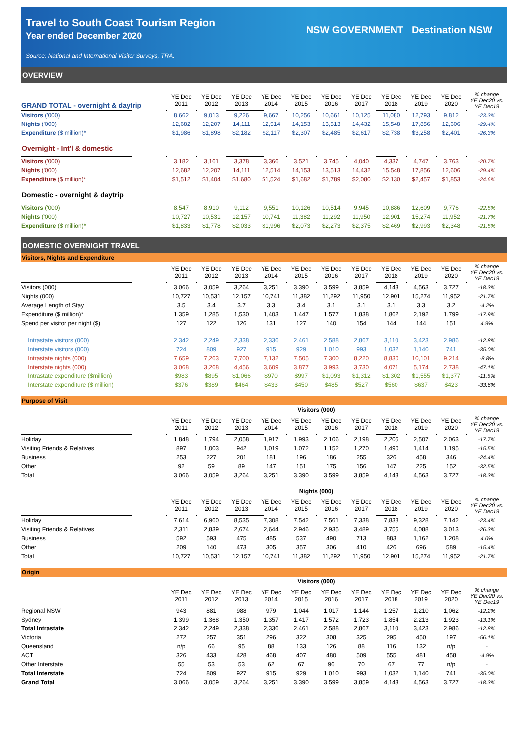Travel to South Coast Tourism Region
Year ended December 2020
Source: National and International Visitor Surveys, TRA.
NSW GOVERNMENT Destination NSW
OVERVIEW
| GRAND TOTAL - overnight & daytrip | YE Dec 2011 | YE Dec 2012 | YE Dec 2013 | YE Dec 2014 | YE Dec 2015 | YE Dec 2016 | YE Dec 2017 | YE Dec 2018 | YE Dec 2019 | YE Dec 2020 | % change YE Dec20 vs. YE Dec19 |
| --- | --- | --- | --- | --- | --- | --- | --- | --- | --- | --- | --- |
| Visitors ('000) | 8,662 | 9,013 | 9,226 | 9,667 | 10,256 | 10,661 | 10,125 | 11,080 | 12,793 | 9,812 | -23.3% |
| Nights ('000) | 12,682 | 12,207 | 14,111 | 12,514 | 14,153 | 13,513 | 14,432 | 15,548 | 17,856 | 12,606 | -29.4% |
| Expenditure ($ million)* | $1,986 | $1,898 | $2,182 | $2,117 | $2,307 | $2,485 | $2,617 | $2,738 | $3,258 | $2,401 | -26.3% |
Overnight - Int'l & domestic
| Visitors ('000) | 3,182 | 3,161 | 3,378 | 3,366 | 3,521 | 3,745 | 4,040 | 4,337 | 4,747 | 3,763 | -20.7% |
| Nights ('000) | 12,682 | 12,207 | 14,111 | 12,514 | 14,153 | 13,513 | 14,432 | 15,548 | 17,856 | 12,606 | -29.4% |
| Expenditure ($ million)* | $1,512 | $1,404 | $1,680 | $1,524 | $1,682 | $1,789 | $2,080 | $2,130 | $2,457 | $1,853 | -24.6% |
Domestic - overnight & daytrip
| Visitors ('000) | 8,547 | 8,910 | 9,112 | 9,551 | 10,126 | 10,514 | 9,945 | 10,886 | 12,609 | 9,776 | -22.5% |
| Nights ('000) | 10,727 | 10,531 | 12,157 | 10,741 | 11,382 | 11,292 | 11,950 | 12,901 | 15,274 | 11,952 | -21.7% |
| Expenditure ($ million)* | $1,833 | $1,778 | $2,033 | $1,996 | $2,073 | $2,273 | $2,375 | $2,469 | $2,993 | $2,348 | -21.5% |
DOMESTIC OVERNIGHT TRAVEL
Visitors, Nights and Expenditure
| | YE Dec 2011 | YE Dec 2012 | YE Dec 2013 | YE Dec 2014 | YE Dec 2015 | YE Dec 2016 | YE Dec 2017 | YE Dec 2018 | YE Dec 2019 | YE Dec 2020 | % change YE Dec20 vs. YE Dec19 |
| --- | --- | --- | --- | --- | --- | --- | --- | --- | --- | --- | --- |
| Visitors (000) | 3,066 | 3,059 | 3,264 | 3,251 | 3,390 | 3,599 | 3,859 | 4,143 | 4,563 | 3,727 | -18.3% |
| Nights (000) | 10,727 | 10,531 | 12,157 | 10,741 | 11,382 | 11,292 | 11,950 | 12,901 | 15,274 | 11,952 | -21.7% |
| Average Length of Stay | 3.5 | 3.4 | 3.7 | 3.3 | 3.4 | 3.1 | 3.1 | 3.1 | 3.3 | 3.2 | -4.2% |
| Expenditure ($ million)* | 1,359 | 1,285 | 1,530 | 1,403 | 1,447 | 1,577 | 1,838 | 1,862 | 2,192 | 1,799 | -17.9% |
| Spend per visitor per night ($) | 127 | 122 | 126 | 131 | 127 | 140 | 154 | 144 | 144 | 151 | 4.9% |
| Intrastate visitors (000) | 2,342 | 2,249 | 2,338 | 2,336 | 2,461 | 2,588 | 2,867 | 3,110 | 3,423 | 2,986 | -12.8% |
| Interstate visitors (000) | 724 | 809 | 927 | 915 | 929 | 1,010 | 993 | 1,032 | 1,140 | 741 | -35.0% |
| Intrastate nights (000) | 7,659 | 7,263 | 7,700 | 7,132 | 7,505 | 7,300 | 8,220 | 8,830 | 10,101 | 9,214 | -8.8% |
| Interstate nights (000) | 3,068 | 3,268 | 4,456 | 3,609 | 3,877 | 3,993 | 3,730 | 4,071 | 5,174 | 2,738 | -47.1% |
| Intrastate expenditure ($million) | $983 | $895 | $1,066 | $970 | $997 | $1,093 | $1,312 | $1,302 | $1,555 | $1,377 | -11.5% |
| Interstate expenditure ($ million) | $376 | $389 | $464 | $433 | $450 | $485 | $527 | $560 | $637 | $423 | -33.6% |
Purpose of Visit
| | Visitors (000) | | | | | | | | | | |
| --- | --- | --- | --- | --- | --- | --- | --- | --- | --- | --- | --- |
| | YE Dec 2011 | YE Dec 2012 | YE Dec 2013 | YE Dec 2014 | YE Dec 2015 | YE Dec 2016 | YE Dec 2017 | YE Dec 2018 | YE Dec 2019 | YE Dec 2020 | % change YE Dec20 vs. YE Dec19 |
| Holiday | 1,848 | 1,794 | 2,058 | 1,917 | 1,993 | 2,106 | 2,198 | 2,205 | 2,507 | 2,063 | -17.7% |
| Visiting Friends & Relatives | 897 | 1,003 | 942 | 1,019 | 1,072 | 1,152 | 1,270 | 1,490 | 1,414 | 1,195 | -15.5% |
| Business | 253 | 227 | 201 | 181 | 196 | 186 | 255 | 326 | 458 | 346 | -24.4% |
| Other | 92 | 59 | 89 | 147 | 151 | 175 | 156 | 147 | 225 | 152 | -32.5% |
| Total | 3,066 | 3,059 | 3,264 | 3,251 | 3,390 | 3,599 | 3,859 | 4,143 | 4,563 | 3,727 | -18.3% |
| | Nights (000) | | | | | | | | | | |
| --- | --- | --- | --- | --- | --- | --- | --- | --- | --- | --- | --- |
| | YE Dec 2011 | YE Dec 2012 | YE Dec 2013 | YE Dec 2014 | YE Dec 2015 | YE Dec 2016 | YE Dec 2017 | YE Dec 2018 | YE Dec 2019 | YE Dec 2020 | % change YE Dec20 vs. YE Dec19 |
| Holiday | 7,614 | 6,960 | 8,535 | 7,308 | 7,542 | 7,561 | 7,338 | 7,838 | 9,328 | 7,142 | -23.4% |
| Visiting Friends & Relatives | 2,311 | 2,839 | 2,674 | 2,644 | 2,946 | 2,935 | 3,489 | 3,755 | 4,088 | 3,013 | -26.3% |
| Business | 592 | 593 | 475 | 485 | 537 | 490 | 713 | 883 | 1,162 | 1,208 | 4.0% |
| Other | 209 | 140 | 473 | 305 | 357 | 306 | 410 | 426 | 696 | 589 | -15.4% |
| Total | 10,727 | 10,531 | 12,157 | 10,741 | 11,382 | 11,292 | 11,950 | 12,901 | 15,274 | 11,952 | -21.7% |
Origin
| | Visitors (000) | | | | | | | | | | |
| --- | --- | --- | --- | --- | --- | --- | --- | --- | --- | --- | --- |
| | YE Dec 2011 | YE Dec 2012 | YE Dec 2013 | YE Dec 2014 | YE Dec 2015 | YE Dec 2016 | YE Dec 2017 | YE Dec 2018 | YE Dec 2019 | YE Dec 2020 | % change YE Dec20 vs. YE Dec19 |
| Regional NSW | 943 | 881 | 988 | 979 | 1,044 | 1,017 | 1,144 | 1,257 | 1,210 | 1,062 | -12.2% |
| Sydney | 1,399 | 1,368 | 1,350 | 1,357 | 1,417 | 1,572 | 1,723 | 1,854 | 2,213 | 1,923 | -13.1% |
| Total Intrastate | 2,342 | 2,249 | 2,338 | 2,336 | 2,461 | 2,588 | 2,867 | 3,110 | 3,423 | 2,986 | -12.8% |
| Victoria | 272 | 257 | 351 | 296 | 322 | 308 | 325 | 295 | 450 | 197 | -56.1% |
| Queensland | n/p | 66 | 95 | 88 | 133 | 126 | 88 | 116 | 132 | n/p | - |
| ACT | 326 | 433 | 428 | 468 | 407 | 480 | 509 | 555 | 481 | 458 | -4.9% |
| Other Interstate | 55 | 53 | 53 | 62 | 67 | 96 | 70 | 67 | 77 | n/p | - |
| Total Interstate | 724 | 809 | 927 | 915 | 929 | 1,010 | 993 | 1,032 | 1,140 | 741 | -35.0% |
| Grand Total | 3,066 | 3,059 | 3,264 | 3,251 | 3,390 | 3,599 | 3,859 | 4,143 | 4,563 | 3,727 | -18.3% |